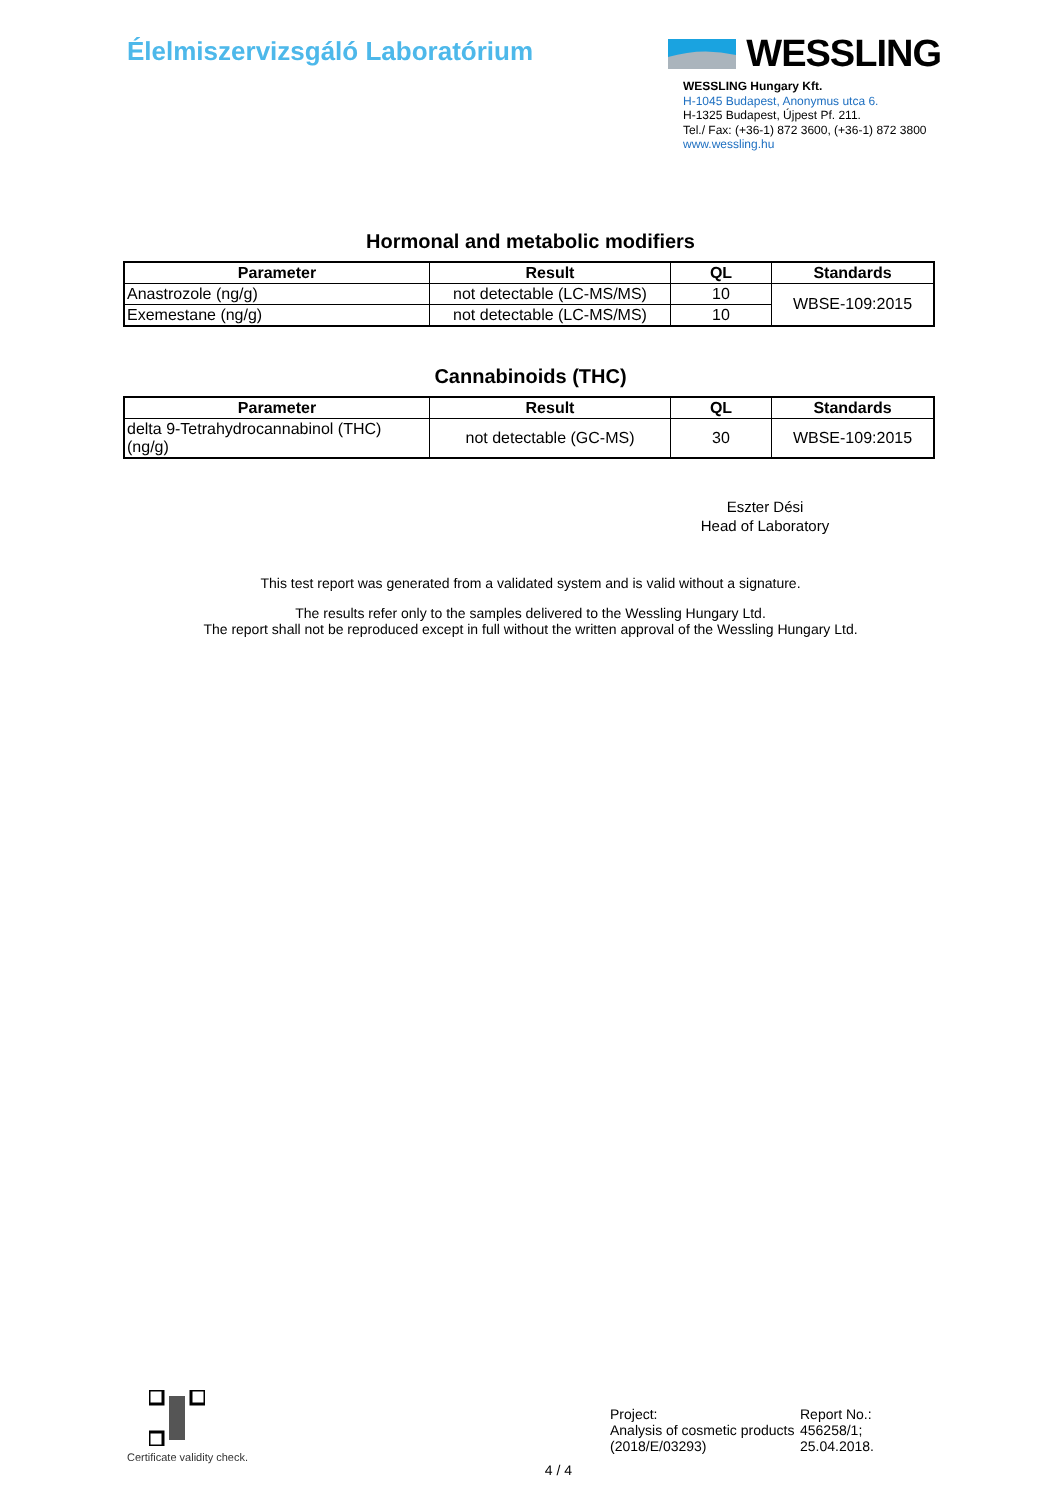Élelmiszervizsgáló Laboratórium
WESSLING
WESSLING Hungary Kft.
H-1045 Budapest, Anonymus utca 6.
H-1325 Budapest, Újpest Pf. 211.
Tel./ Fax: (+36-1) 872 3600, (+36-1) 872 3800
www.wessling.hu
Hormonal and metabolic modifiers
| Parameter | Result | QL | Standards |
| --- | --- | --- | --- |
| Anastrozole (ng/g) | not detectable (LC-MS/MS) | 10 | WBSE-109:2015 |
| Exemestane (ng/g) | not detectable (LC-MS/MS) | 10 | |
Cannabinoids (THC)
| Parameter | Result | QL | Standards |
| --- | --- | --- | --- |
| delta 9-Tetrahydrocannabinol (THC) (ng/g) | not detectable (GC-MS) | 30 | WBSE-109:2015 |
Eszter Dési
Head of Laboratory
This test report was generated from a validated system and is valid without a signature.
The results refer only to the samples delivered to the Wessling Hungary Ltd.
The report shall not be reproduced except in full without the written approval of the Wessling Hungary Ltd.
Certificate validity check.
4 / 4
Project:
Analysis of cosmetic products (2018/E/03293)
Report No.:
456258/1;
25.04.2018.